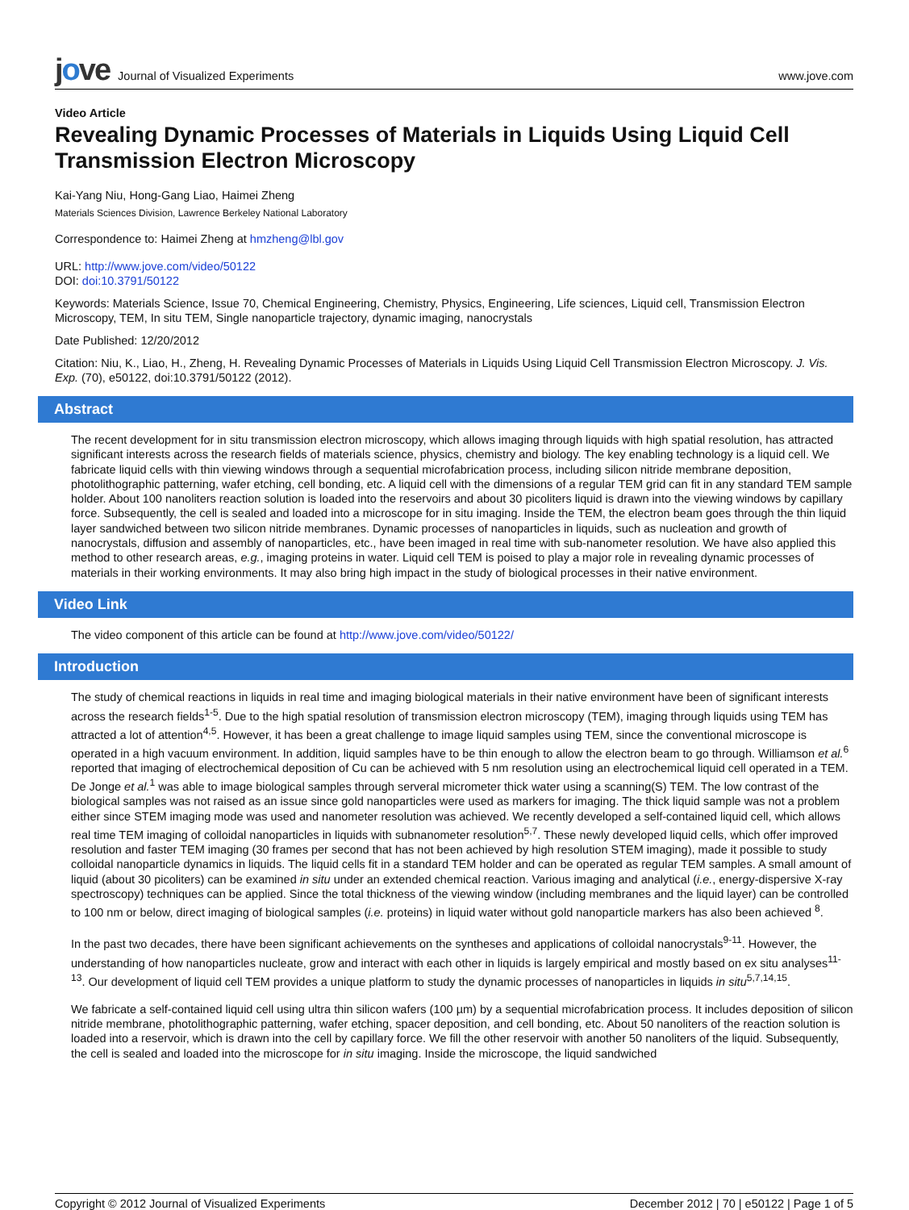jove Journal of Visualized Experiments
www.jove.com
Video Article
Revealing Dynamic Processes of Materials in Liquids Using Liquid Cell Transmission Electron Microscopy
Kai-Yang Niu, Hong-Gang Liao, Haimei Zheng
Materials Sciences Division, Lawrence Berkeley National Laboratory
Correspondence to: Haimei Zheng at hmzheng@lbl.gov
URL: http://www.jove.com/video/50122
DOI: doi:10.3791/50122
Keywords: Materials Science, Issue 70, Chemical Engineering, Chemistry, Physics, Engineering, Life sciences, Liquid cell, Transmission Electron Microscopy, TEM, In situ TEM, Single nanoparticle trajectory, dynamic imaging, nanocrystals
Date Published: 12/20/2012
Citation: Niu, K., Liao, H., Zheng, H. Revealing Dynamic Processes of Materials in Liquids Using Liquid Cell Transmission Electron Microscopy. J. Vis. Exp. (70), e50122, doi:10.3791/50122 (2012).
Abstract
The recent development for in situ transmission electron microscopy, which allows imaging through liquids with high spatial resolution, has attracted significant interests across the research fields of materials science, physics, chemistry and biology. The key enabling technology is a liquid cell. We fabricate liquid cells with thin viewing windows through a sequential microfabrication process, including silicon nitride membrane deposition, photolithographic patterning, wafer etching, cell bonding, etc. A liquid cell with the dimensions of a regular TEM grid can fit in any standard TEM sample holder. About 100 nanoliters reaction solution is loaded into the reservoirs and about 30 picoliters liquid is drawn into the viewing windows by capillary force. Subsequently, the cell is sealed and loaded into a microscope for in situ imaging. Inside the TEM, the electron beam goes through the thin liquid layer sandwiched between two silicon nitride membranes. Dynamic processes of nanoparticles in liquids, such as nucleation and growth of nanocrystals, diffusion and assembly of nanoparticles, etc., have been imaged in real time with sub-nanometer resolution. We have also applied this method to other research areas, e.g., imaging proteins in water. Liquid cell TEM is poised to play a major role in revealing dynamic processes of materials in their working environments. It may also bring high impact in the study of biological processes in their native environment.
Video Link
The video component of this article can be found at http://www.jove.com/video/50122/
Introduction
The study of chemical reactions in liquids in real time and imaging biological materials in their native environment have been of significant interests across the research fields<sup>1-5</sup>. Due to the high spatial resolution of transmission electron microscopy (TEM), imaging through liquids using TEM has attracted a lot of attention<sup>4,5</sup>. However, it has been a great challenge to image liquid samples using TEM, since the conventional microscope is operated in a high vacuum environment. In addition, liquid samples have to be thin enough to allow the electron beam to go through. Williamson et al.<sup>6</sup> reported that imaging of electrochemical deposition of Cu can be achieved with 5 nm resolution using an electrochemical liquid cell operated in a TEM. De Jonge et al.<sup>1</sup> was able to image biological samples through serveral micrometer thick water using a scanning(S) TEM. The low contrast of the biological samples was not raised as an issue since gold nanoparticles were used as markers for imaging. The thick liquid sample was not a problem either since STEM imaging mode was used and nanometer resolution was achieved. We recently developed a self-contained liquid cell, which allows real time TEM imaging of colloidal nanoparticles in liquids with subnanometer resolution<sup>5,7</sup>. These newly developed liquid cells, which offer improved resolution and faster TEM imaging (30 frames per second that has not been achieved by high resolution STEM imaging), made it possible to study colloidal nanoparticle dynamics in liquids. The liquid cells fit in a standard TEM holder and can be operated as regular TEM samples. A small amount of liquid (about 30 picoliters) can be examined in situ under an extended chemical reaction. Various imaging and analytical (i.e., energy-dispersive X-ray spectroscopy) techniques can be applied. Since the total thickness of the viewing window (including membranes and the liquid layer) can be controlled to 100 nm or below, direct imaging of biological samples (i.e. proteins) in liquid water without gold nanoparticle markers has also been achieved <sup>8</sup>.
In the past two decades, there have been significant achievements on the syntheses and applications of colloidal nanocrystals<sup>9-11</sup>. However, the understanding of how nanoparticles nucleate, grow and interact with each other in liquids is largely empirical and mostly based on ex situ analyses<sup>11-13</sup>. Our development of liquid cell TEM provides a unique platform to study the dynamic processes of nanoparticles in liquids in situ<sup>5,7,14,15</sup>.
We fabricate a self-contained liquid cell using ultra thin silicon wafers (100 µm) by a sequential microfabrication process. It includes deposition of silicon nitride membrane, photolithographic patterning, wafer etching, spacer deposition, and cell bonding, etc. About 50 nanoliters of the reaction solution is loaded into a reservoir, which is drawn into the cell by capillary force. We fill the other reservoir with another 50 nanoliters of the liquid. Subsequently, the cell is sealed and loaded into the microscope for in situ imaging. Inside the microscope, the liquid sandwiched
Copyright © 2012 Journal of Visualized Experiments December 2012 | 70 | e50122 | Page 1 of 5